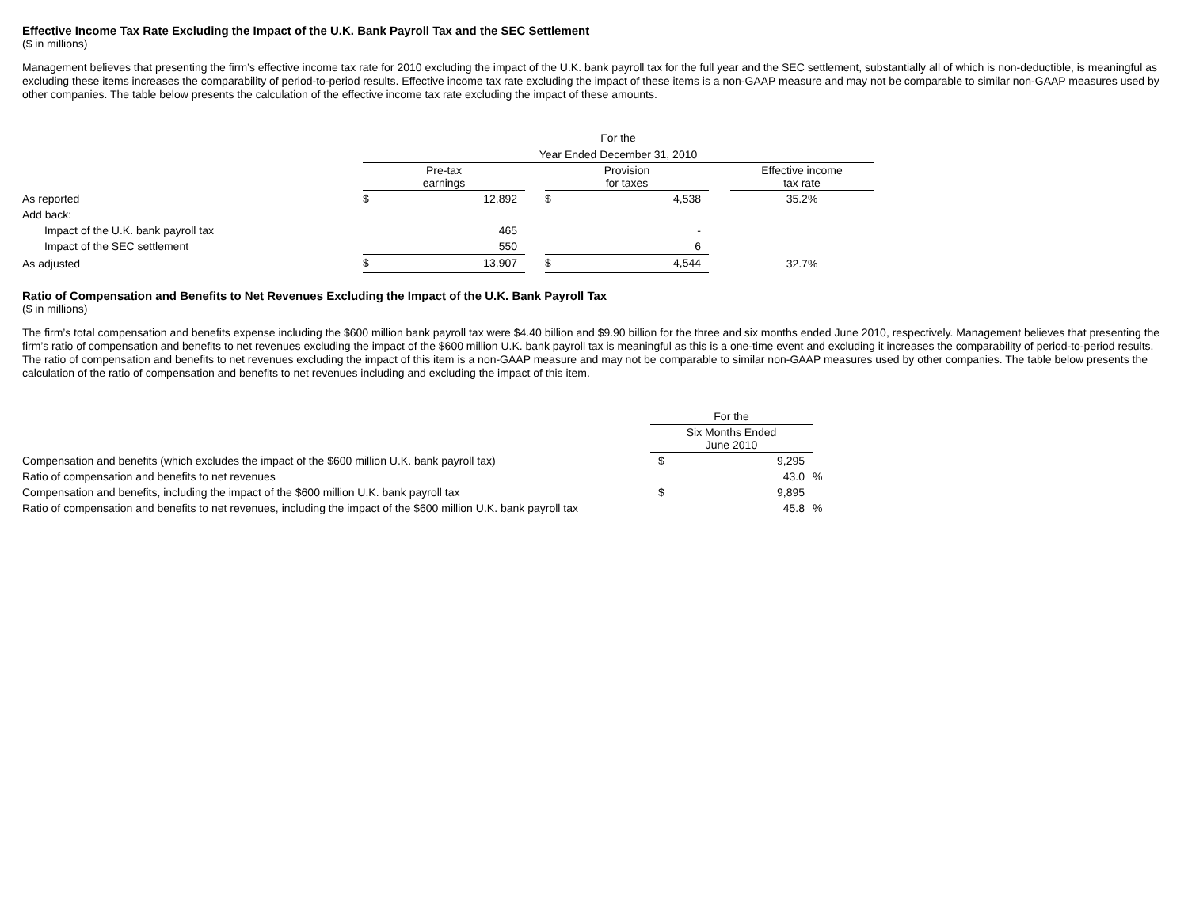Effective Income Tax Rate Excluding the Impact of the U.K. Bank Payroll Tax and the SEC Settlement
($ in millions)
Management believes that presenting the firm’s effective income tax rate for 2010 excluding the impact of the U.K. bank payroll tax for the full year and the SEC settlement, substantially all of which is non-deductible, is meaningful as excluding these items increases the comparability of period-to-period results. Effective income tax rate excluding the impact of these items is a non-GAAP measure and may not be comparable to similar non-GAAP measures used by other companies. The table below presents the calculation of the effective income tax rate excluding the impact of these amounts.
| | For the | | | | | | |
| | Year Ended December 31, 2010 | | | | | | |
| | Pre-tax earnings | | | Provision for taxes | | | Effective income tax rate |
| As reported | $ | 12,892 | | $ | 4,538 | | 35.2% |
| Add back: | | | | | | | |
| Impact of the U.K. bank payroll tax | | 465 | | | - | | |
| Impact of the SEC settlement | | 550 | | | 6 | | |
| As adjusted | $ | 13,907 | | $ | 4,544 | | 32.7% |
Ratio of Compensation and Benefits to Net Revenues Excluding the Impact of the U.K. Bank Payroll Tax
($ in millions)
The firm’s total compensation and benefits expense including the $600 million bank payroll tax were $4.40 billion and $9.90 billion for the three and six months ended June 2010, respectively. Management believes that presenting the firm’s ratio of compensation and benefits to net revenues excluding the impact of the $600 million U.K. bank payroll tax is meaningful as this is a one-time event and excluding it increases the comparability of period-to-period results. The ratio of compensation and benefits to net revenues excluding the impact of this item is a non-GAAP measure and may not be comparable to similar non-GAAP measures used by other companies. The table below presents the calculation of the ratio of compensation and benefits to net revenues including and excluding the impact of this item.
| | For the | | |
| | Six Months Ended June 2010 | | |
| Compensation and benefits (which excludes the impact of the $600 million U.K. bank payroll tax) | $ | 9,295 | |
| Ratio of compensation and benefits to net revenues | | 43.0 | % |
| Compensation and benefits, including the impact of the $600 million U.K. bank payroll tax | $ | 9,895 | |
| Ratio of compensation and benefits to net revenues, including the impact of the $600 million U.K. bank payroll tax | | 45.8 | % |